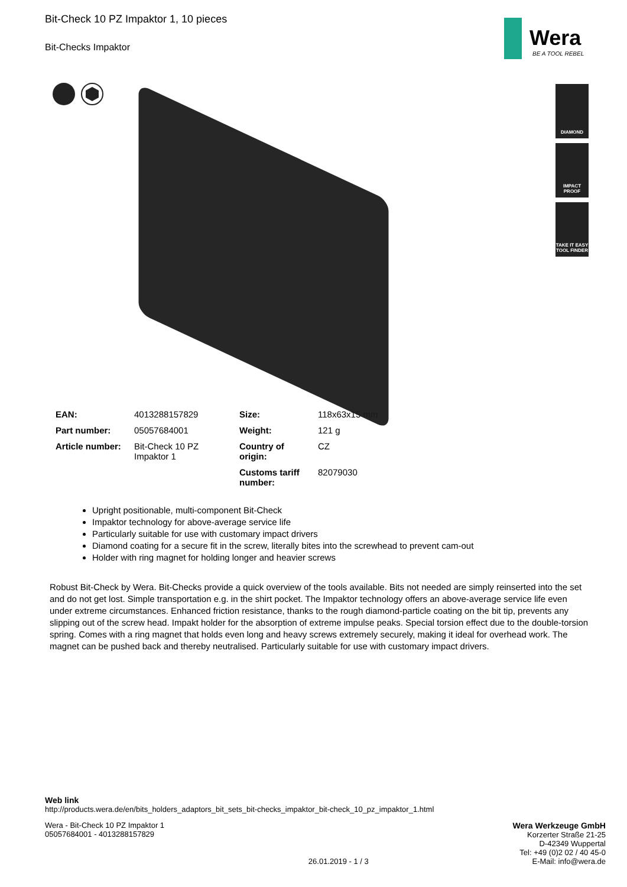Wera
BE A TOOL REBEL
DIAMOND
IMPACT
PROOF
TAKE IT EASY
TOOL FINDER
Bit-Check 10 PZ Impaktor 1, 10 pieces
Bit-Checks Impaktor
| EAN: | 4013288157829 | Size: | 118x63x15 mm |
| Part number: | 05057684001 | Weight: | 121 g |
| Article number: | Bit-Check 10 PZ Impaktor 1 | Country of origin: | CZ |
| | | Customs tariff number: | 82079030 |
Upright positionable, multi-component Bit-Check
Impaktor technology for above-average service life
Particularly suitable for use with customary impact drivers
Diamond coating for a secure fit in the screw, literally bites into the screwhead to prevent cam-out
Holder with ring magnet for holding longer and heavier screws
Robust Bit-Check by Wera. Bit-Checks provide a quick overview of the tools available. Bits not needed are simply reinserted into the set and do not get lost. Simple transportation e.g. in the shirt pocket. The Impaktor technology offers an above-average service life even under extreme circumstances. Enhanced friction resistance, thanks to the rough diamond-particle coating on the bit tip, prevents any slipping out of the screw head. Impakt holder for the absorption of extreme impulse peaks. Special torsion effect due to the double-torsion spring. Comes with a ring magnet that holds even long and heavy screws extremely securely, making it ideal for overhead work. The magnet can be pushed back and thereby neutralised. Particularly suitable for use with customary impact drivers.
Web link
http://products.wera.de/en/bits_holders_adaptors_bit_sets_bit-checks_impaktor_bit-check_10_pz_impaktor_1.html
Wera - Bit-Check 10 PZ Impaktor 1
05057684001 - 4013288157829
26.01.2019 - 1 / 3 Wera Werkzeuge GmbH
Korzerter Straße 21-25
D-42349 Wuppertal
Tel: +49 (0)2 02 / 40 45-0
E-Mail: info@wera.de